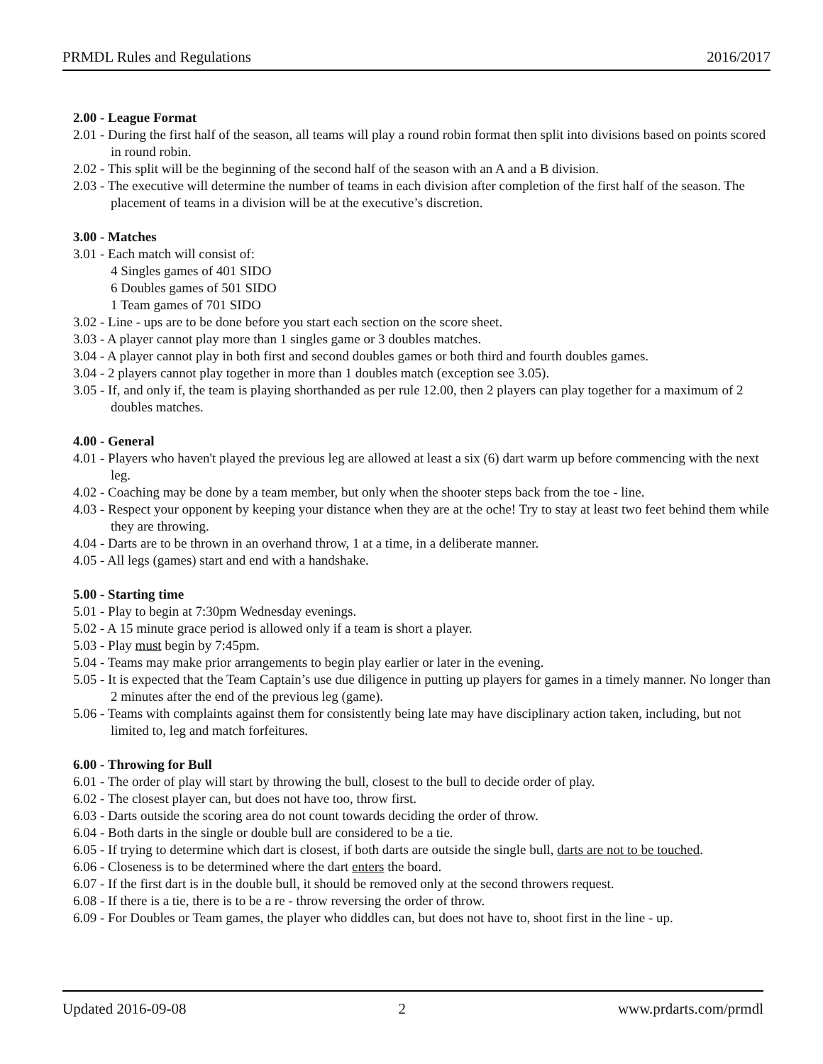PRMDL Rules and Regulations 2016/2017
2.00 - League Format
2.01 - During the first half of the season, all teams will play a round robin format then split into divisions based on points scored in round robin.
2.02 - This split will be the beginning of the second half of the season with an A and a B division.
2.03 - The executive will determine the number of teams in each division after completion of the first half of the season. The placement of teams in a division will be at the executive’s discretion.
3.00 - Matches
3.01 - Each match will consist of:
4 Singles games of 401 SIDO
6 Doubles games of 501 SIDO
1 Team games of 701 SIDO
3.02 - Line - ups are to be done before you start each section on the score sheet.
3.03 - A player cannot play more than 1 singles game or 3 doubles matches.
3.04 - A player cannot play in both first and second doubles games or both third and fourth doubles games.
3.04 - 2 players cannot play together in more than 1 doubles match (exception see 3.05).
3.05 - If, and only if, the team is playing shorthanded as per rule 12.00, then 2 players can play together for a maximum of 2 doubles matches.
4.00 - General
4.01 - Players who haven't played the previous leg are allowed at least a six (6) dart warm up before commencing with the next leg.
4.02 - Coaching may be done by a team member, but only when the shooter steps back from the toe - line.
4.03 - Respect your opponent by keeping your distance when they are at the oche! Try to stay at least two feet behind them while they are throwing.
4.04 - Darts are to be thrown in an overhand throw, 1 at a time, in a deliberate manner.
4.05 - All legs (games) start and end with a handshake.
5.00 - Starting time
5.01 - Play to begin at 7:30pm Wednesday evenings.
5.02 - A 15 minute grace period is allowed only if a team is short a player.
5.03 - Play must begin by 7:45pm.
5.04 - Teams may make prior arrangements to begin play earlier or later in the evening.
5.05 - It is expected that the Team Captain’s use due diligence in putting up players for games in a timely manner. No longer than 2 minutes after the end of the previous leg (game).
5.06 - Teams with complaints against them for consistently being late may have disciplinary action taken, including, but not limited to, leg and match forfeitures.
6.00 - Throwing for Bull
6.01 - The order of play will start by throwing the bull, closest to the bull to decide order of play.
6.02 - The closest player can, but does not have too, throw first.
6.03 - Darts outside the scoring area do not count towards deciding the order of throw.
6.04 - Both darts in the single or double bull are considered to be a tie.
6.05 - If trying to determine which dart is closest, if both darts are outside the single bull, darts are not to be touched.
6.06 - Closeness is to be determined where the dart enters the board.
6.07 - If the first dart is in the double bull, it should be removed only at the second throwers request.
6.08 - If there is a tie, there is to be a re - throw reversing the order of throw.
6.09 - For Doubles or Team games, the player who diddles can, but does not have to, shoot first in the line - up.
Updated 2016-09-08 2 www.prdarts.com/prmdl